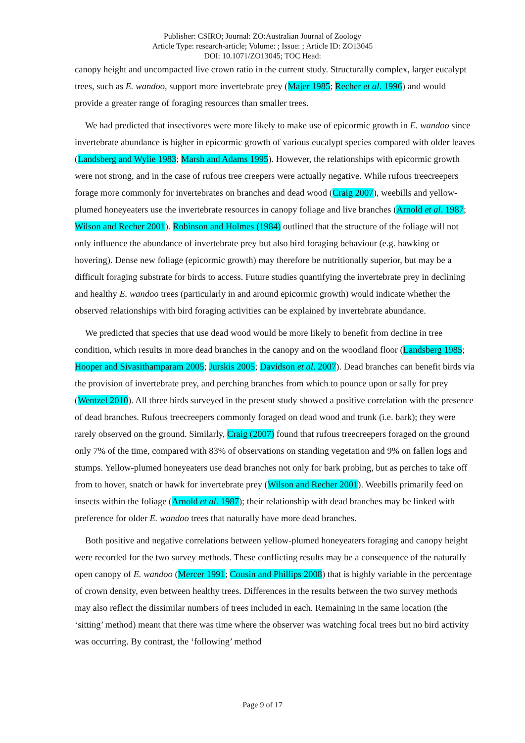Publisher: CSIRO; Journal: ZO:Australian Journal of Zoology
Article Type: research-article; Volume: ; Issue: ; Article ID: ZO13045
DOI: 10.1071/ZO13045; TOC Head:
canopy height and uncompacted live crown ratio in the current study. Structurally complex, larger eucalypt trees, such as E. wandoo, support more invertebrate prey (Majer 1985; Recher et al. 1996) and would provide a greater range of foraging resources than smaller trees.
We had predicted that insectivores were more likely to make use of epicormic growth in E. wandoo since invertebrate abundance is higher in epicormic growth of various eucalypt species compared with older leaves (Landsberg and Wylie 1983; Marsh and Adams 1995). However, the relationships with epicormic growth were not strong, and in the case of rufous tree creepers were actually negative. While rufous treecreepers forage more commonly for invertebrates on branches and dead wood (Craig 2007), weebills and yellow-plumed honeyeaters use the invertebrate resources in canopy foliage and live branches (Arnold et al. 1987; Wilson and Recher 2001). Robinson and Holmes (1984) outlined that the structure of the foliage will not only influence the abundance of invertebrate prey but also bird foraging behaviour (e.g. hawking or hovering). Dense new foliage (epicormic growth) may therefore be nutritionally superior, but may be a difficult foraging substrate for birds to access. Future studies quantifying the invertebrate prey in declining and healthy E. wandoo trees (particularly in and around epicormic growth) would indicate whether the observed relationships with bird foraging activities can be explained by invertebrate abundance.
We predicted that species that use dead wood would be more likely to benefit from decline in tree condition, which results in more dead branches in the canopy and on the woodland floor (Landsberg 1985; Hooper and Sivasithamparam 2005; Jurskis 2005; Davidson et al. 2007). Dead branches can benefit birds via the provision of invertebrate prey, and perching branches from which to pounce upon or sally for prey (Wentzel 2010). All three birds surveyed in the present study showed a positive correlation with the presence of dead branches. Rufous treecreepers commonly foraged on dead wood and trunk (i.e. bark); they were rarely observed on the ground. Similarly, Craig (2007) found that rufous treecreepers foraged on the ground only 7% of the time, compared with 83% of observations on standing vegetation and 9% on fallen logs and stumps. Yellow-plumed honeyeaters use dead branches not only for bark probing, but as perches to take off from to hover, snatch or hawk for invertebrate prey (Wilson and Recher 2001). Weebills primarily feed on insects within the foliage (Arnold et al. 1987); their relationship with dead branches may be linked with preference for older E. wandoo trees that naturally have more dead branches.
Both positive and negative correlations between yellow-plumed honeyeaters foraging and canopy height were recorded for the two survey methods. These conflicting results may be a consequence of the naturally open canopy of E. wandoo (Mercer 1991; Cousin and Phillips 2008) that is highly variable in the percentage of crown density, even between healthy trees. Differences in the results between the two survey methods may also reflect the dissimilar numbers of trees included in each. Remaining in the same location (the ‘sitting’ method) meant that there was time where the observer was watching focal trees but no bird activity was occurring. By contrast, the ‘following’ method
Page 9 of 17